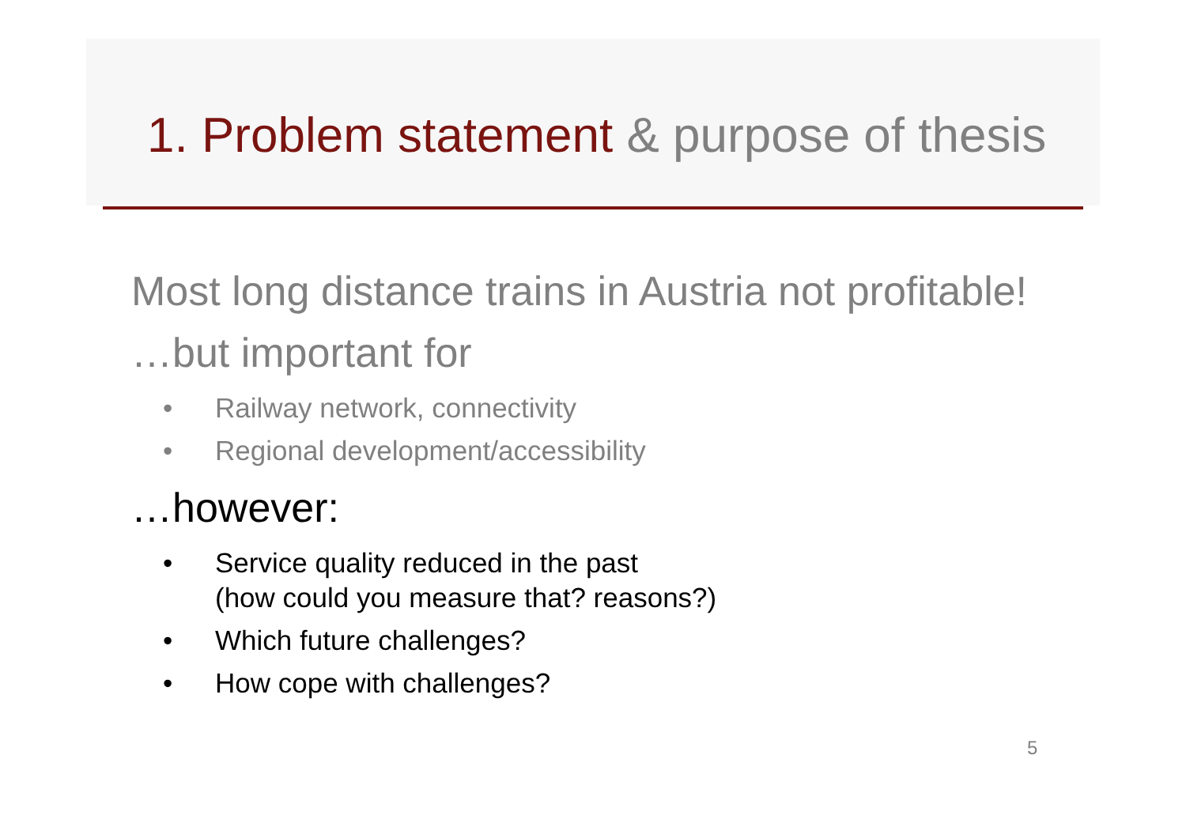1. Problem statement & purpose of thesis
Most long distance trains in Austria not profitable!
…but important for
• Railway network, connectivity
• Regional development/accessibility
…however:
• Service quality reduced in the past
(how could you measure that? reasons?)
• Which future challenges?
• How cope with challenges?
5